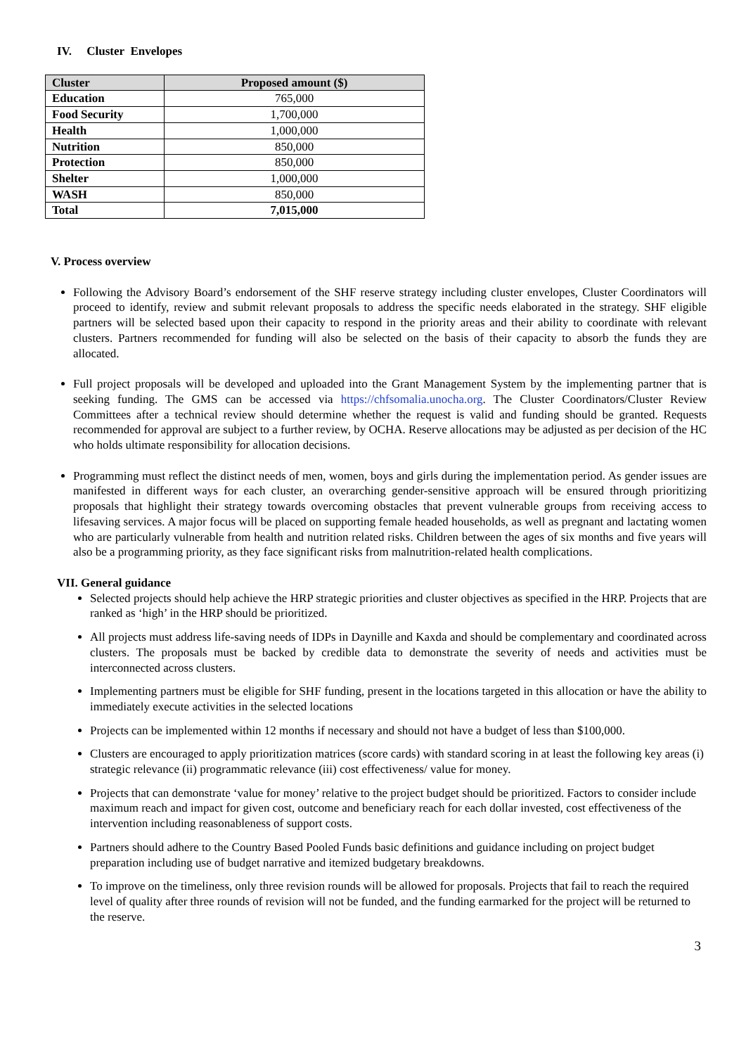IV. Cluster Envelopes
| Cluster | Proposed amount ($) |
| --- | --- |
| Education | 765,000 |
| Food Security | 1,700,000 |
| Health | 1,000,000 |
| Nutrition | 850,000 |
| Protection | 850,000 |
| Shelter | 1,000,000 |
| WASH | 850,000 |
| Total | 7,015,000 |
V. Process overview
Following the Advisory Board’s endorsement of the SHF reserve strategy including cluster envelopes, Cluster Coordinators will proceed to identify, review and submit relevant proposals to address the specific needs elaborated in the strategy. SHF eligible partners will be selected based upon their capacity to respond in the priority areas and their ability to coordinate with relevant clusters. Partners recommended for funding will also be selected on the basis of their capacity to absorb the funds they are allocated.
Full project proposals will be developed and uploaded into the Grant Management System by the implementing partner that is seeking funding. The GMS can be accessed via https://chfsomalia.unocha.org. The Cluster Coordinators/Cluster Review Committees after a technical review should determine whether the request is valid and funding should be granted. Requests recommended for approval are subject to a further review, by OCHA. Reserve allocations may be adjusted as per decision of the HC who holds ultimate responsibility for allocation decisions.
Programming must reflect the distinct needs of men, women, boys and girls during the implementation period. As gender issues are manifested in different ways for each cluster, an overarching gender-sensitive approach will be ensured through prioritizing proposals that highlight their strategy towards overcoming obstacles that prevent vulnerable groups from receiving access to lifesaving services. A major focus will be placed on supporting female headed households, as well as pregnant and lactating women who are particularly vulnerable from health and nutrition related risks. Children between the ages of six months and five years will also be a programming priority, as they face significant risks from malnutrition-related health complications.
VII. General guidance
Selected projects should help achieve the HRP strategic priorities and cluster objectives as specified in the HRP. Projects that are ranked as ‘high’ in the HRP should be prioritized.
All projects must address life-saving needs of IDPs in Daynille and Kaxda and should be complementary and coordinated across clusters. The proposals must be backed by credible data to demonstrate the severity of needs and activities must be interconnected across clusters.
Implementing partners must be eligible for SHF funding, present in the locations targeted in this allocation or have the ability to immediately execute activities in the selected locations
Projects can be implemented within 12 months if necessary and should not have a budget of less than $100,000.
Clusters are encouraged to apply prioritization matrices (score cards) with standard scoring in at least the following key areas (i) strategic relevance (ii) programmatic relevance (iii) cost effectiveness/ value for money.
Projects that can demonstrate ‘value for money’ relative to the project budget should be prioritized. Factors to consider include maximum reach and impact for given cost, outcome and beneficiary reach for each dollar invested, cost effectiveness of the intervention including reasonableness of support costs.
Partners should adhere to the Country Based Pooled Funds basic definitions and guidance including on project budget preparation including use of budget narrative and itemized budgetary breakdowns.
To improve on the timeliness, only three revision rounds will be allowed for proposals. Projects that fail to reach the required level of quality after three rounds of revision will not be funded, and the funding earmarked for the project will be returned to the reserve.
3